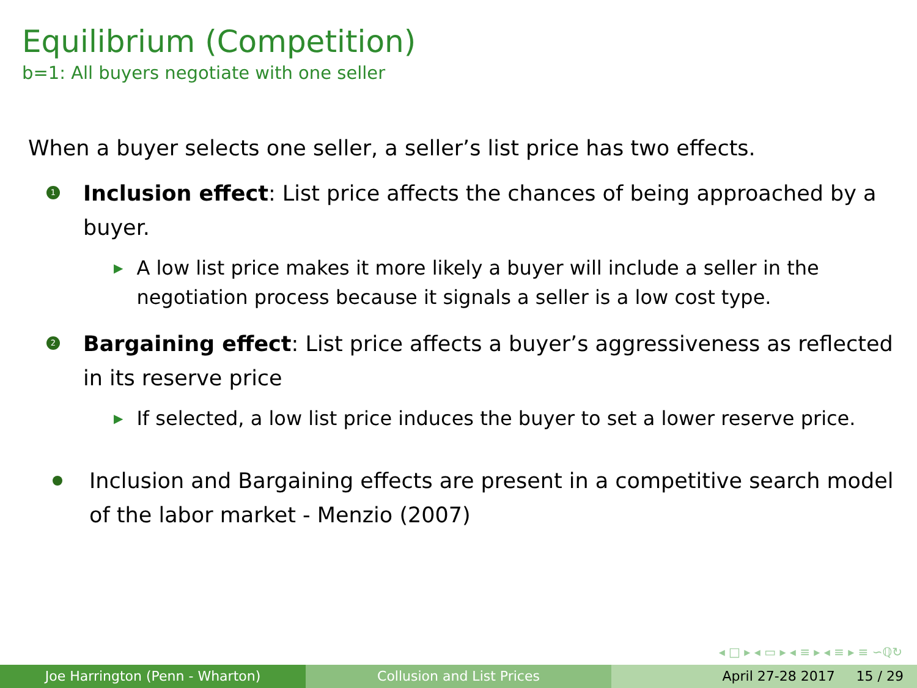Equilibrium (Competition)
b=1: All buyers negotiate with one seller
When a buyer selects one seller, a seller’s list price has two effects.
1
Inclusion effect: List price affects the chances of being approached by a buyer.
▶
A low list price makes it more likely a buyer will include a seller in the negotiation process because it signals a seller is a low cost type.
2
Bargaining effect: List price affects a buyer’s aggressiveness as reflected in its reserve price
▶
If selected, a low list price induces the buyer to set a lower reserve price.
Inclusion and Bargaining effects are present in a competitive search model of the labor market - Menzio (2007)
◂ □ ▸ ◂ ▭ ▸ ◂ ≡ ▸ ◂ ≡ ▸ ≡ ∽ℚ↻
Joe Harrington (Penn - Wharton) Collusion and List Prices April 27-28 2017 15 / 29